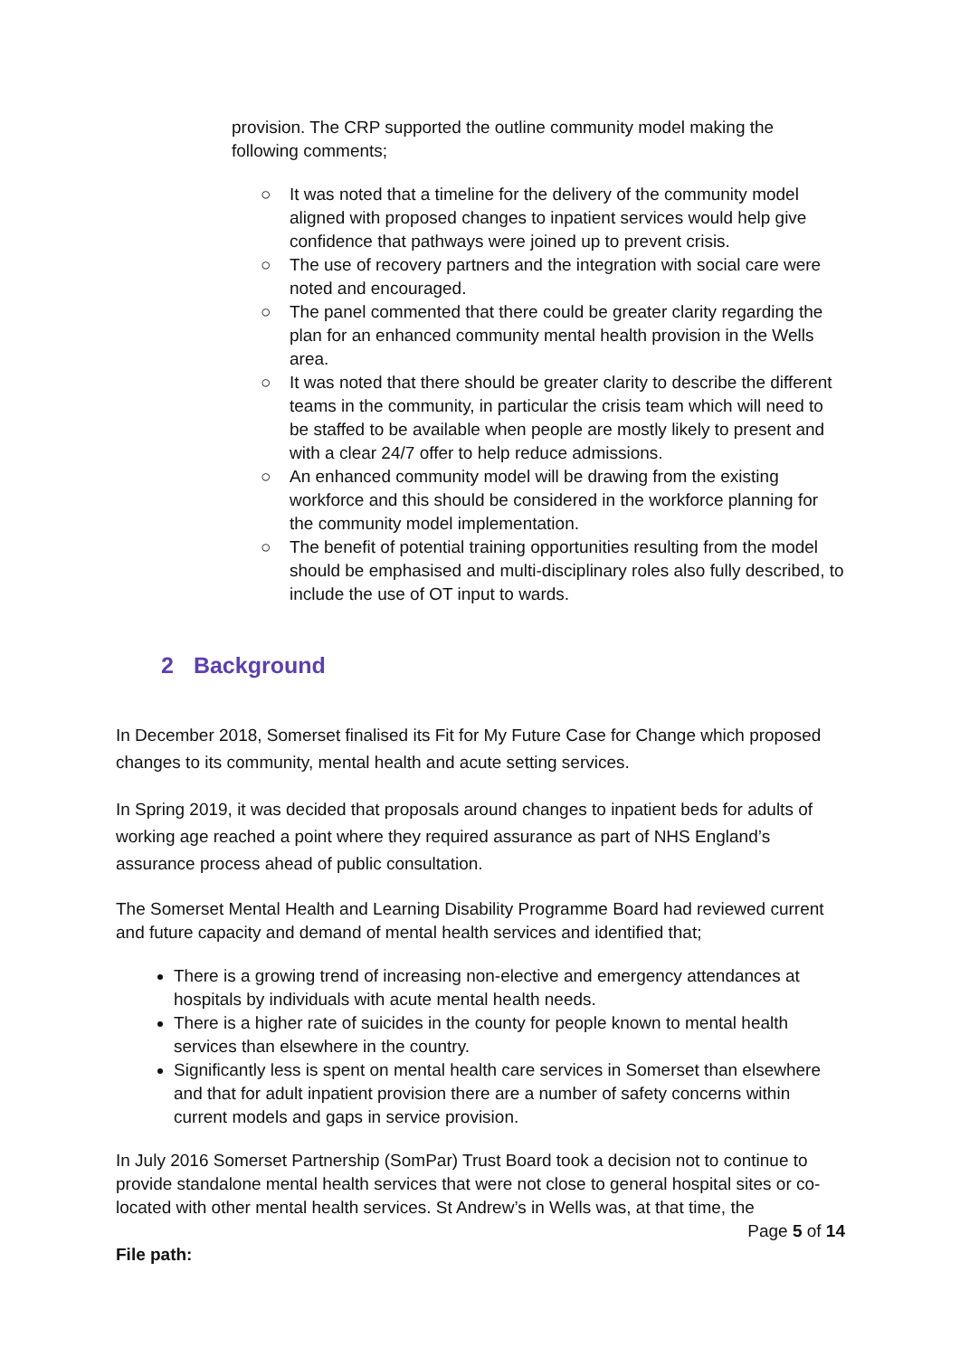provision. The CRP supported the outline community model making the following comments;
○ It was noted that a timeline for the delivery of the community model aligned with proposed changes to inpatient services would help give confidence that pathways were joined up to prevent crisis.
○ The use of recovery partners and the integration with social care were noted and encouraged.
○ The panel commented that there could be greater clarity regarding the plan for an enhanced community mental health provision in the Wells area.
○ It was noted that there should be greater clarity to describe the different teams in the community, in particular the crisis team which will need to be staffed to be available when people are mostly likely to present and with a clear 24/7 offer to help reduce admissions.
○ An enhanced community model will be drawing from the existing workforce and this should be considered in the workforce planning for the community model implementation.
○ The benefit of potential training opportunities resulting from the model should be emphasised and multi-disciplinary roles also fully described, to include the use of OT input to wards.
2 Background
In December 2018, Somerset finalised its Fit for My Future Case for Change which proposed changes to its community, mental health and acute setting services.
In Spring 2019, it was decided that proposals around changes to inpatient beds for adults of working age reached a point where they required assurance as part of NHS England’s assurance process ahead of public consultation.
The Somerset Mental Health and Learning Disability Programme Board had reviewed current and future capacity and demand of mental health services and identified that;
There is a growing trend of increasing non-elective and emergency attendances at hospitals by individuals with acute mental health needs.
There is a higher rate of suicides in the county for people known to mental health services than elsewhere in the country.
Significantly less is spent on mental health care services in Somerset than elsewhere and that for adult inpatient provision there are a number of safety concerns within current models and gaps in service provision.
In July 2016 Somerset Partnership (SomPar) Trust Board took a decision not to continue to provide standalone mental health services that were not close to general hospital sites or co-located with other mental health services. St Andrew’s in Wells was, at that time, the
Page 5 of 14
File path: